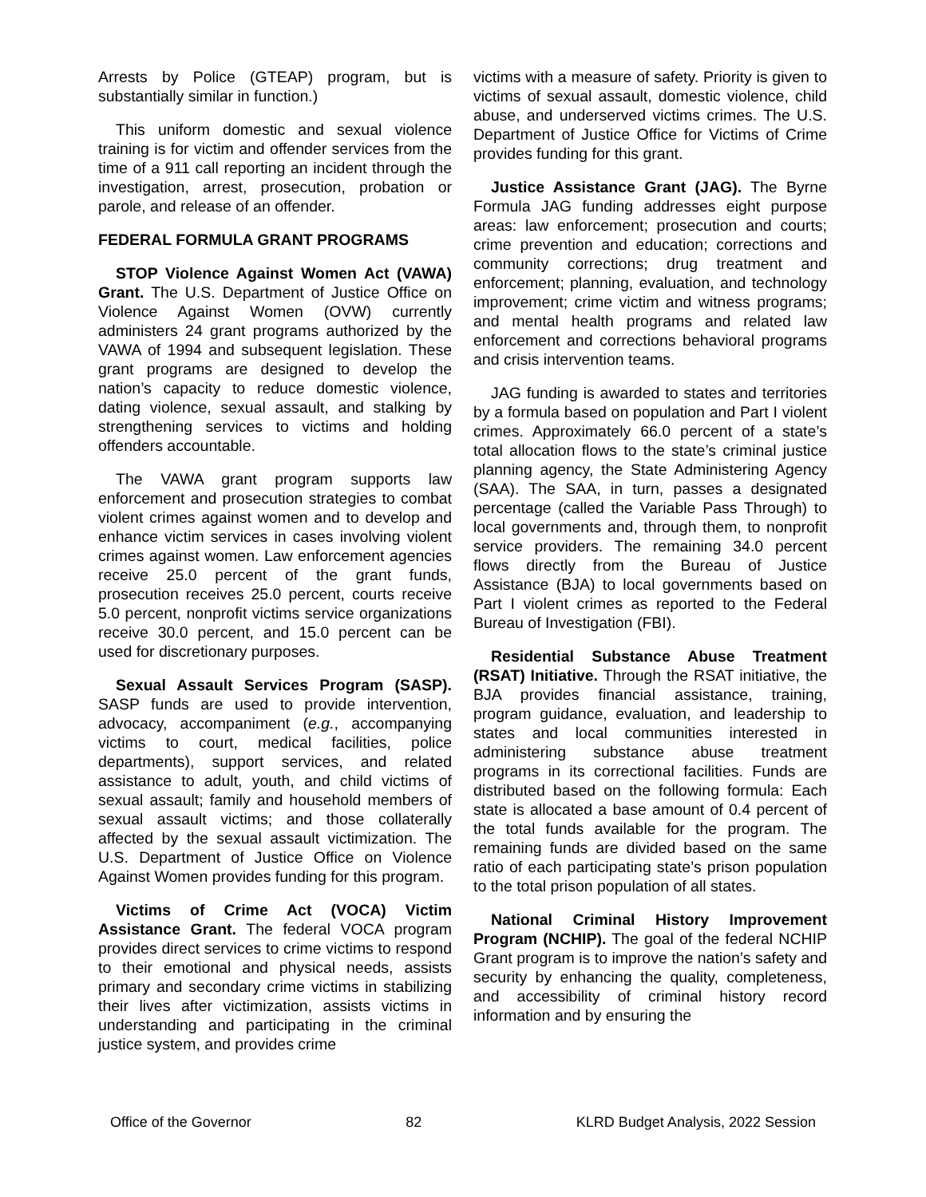Arrests by Police (GTEAP) program, but is substantially similar in function.)
This uniform domestic and sexual violence training is for victim and offender services from the time of a 911 call reporting an incident through the investigation, arrest, prosecution, probation or parole, and release of an offender.
FEDERAL FORMULA GRANT PROGRAMS
STOP Violence Against Women Act (VAWA) Grant. The U.S. Department of Justice Office on Violence Against Women (OVW) currently administers 24 grant programs authorized by the VAWA of 1994 and subsequent legislation. These grant programs are designed to develop the nation’s capacity to reduce domestic violence, dating violence, sexual assault, and stalking by strengthening services to victims and holding offenders accountable.
The VAWA grant program supports law enforcement and prosecution strategies to combat violent crimes against women and to develop and enhance victim services in cases involving violent crimes against women. Law enforcement agencies receive 25.0 percent of the grant funds, prosecution receives 25.0 percent, courts receive 5.0 percent, nonprofit victims service organizations receive 30.0 percent, and 15.0 percent can be used for discretionary purposes.
Sexual Assault Services Program (SASP). SASP funds are used to provide intervention, advocacy, accompaniment (e.g., accompanying victims to court, medical facilities, police departments), support services, and related assistance to adult, youth, and child victims of sexual assault; family and household members of sexual assault victims; and those collaterally affected by the sexual assault victimization. The U.S. Department of Justice Office on Violence Against Women provides funding for this program.
Victims of Crime Act (VOCA) Victim Assistance Grant. The federal VOCA program provides direct services to crime victims to respond to their emotional and physical needs, assists primary and secondary crime victims in stabilizing their lives after victimization, assists victims in understanding and participating in the criminal justice system, and provides crime
victims with a measure of safety. Priority is given to victims of sexual assault, domestic violence, child abuse, and underserved victims crimes. The U.S. Department of Justice Office for Victims of Crime provides funding for this grant.
Justice Assistance Grant (JAG). The Byrne Formula JAG funding addresses eight purpose areas: law enforcement; prosecution and courts; crime prevention and education; corrections and community corrections; drug treatment and enforcement; planning, evaluation, and technology improvement; crime victim and witness programs; and mental health programs and related law enforcement and corrections behavioral programs and crisis intervention teams.
JAG funding is awarded to states and territories by a formula based on population and Part I violent crimes. Approximately 66.0 percent of a state’s total allocation flows to the state’s criminal justice planning agency, the State Administering Agency (SAA). The SAA, in turn, passes a designated percentage (called the Variable Pass Through) to local governments and, through them, to nonprofit service providers. The remaining 34.0 percent flows directly from the Bureau of Justice Assistance (BJA) to local governments based on Part I violent crimes as reported to the Federal Bureau of Investigation (FBI).
Residential Substance Abuse Treatment (RSAT) Initiative. Through the RSAT initiative, the BJA provides financial assistance, training, program guidance, evaluation, and leadership to states and local communities interested in administering substance abuse treatment programs in its correctional facilities. Funds are distributed based on the following formula: Each state is allocated a base amount of 0.4 percent of the total funds available for the program. The remaining funds are divided based on the same ratio of each participating state’s prison population to the total prison population of all states.
National Criminal History Improvement Program (NCHIP). The goal of the federal NCHIP Grant program is to improve the nation’s safety and security by enhancing the quality, completeness, and accessibility of criminal history record information and by ensuring the
Office of the Governor 82 KLRD Budget Analysis, 2022 Session